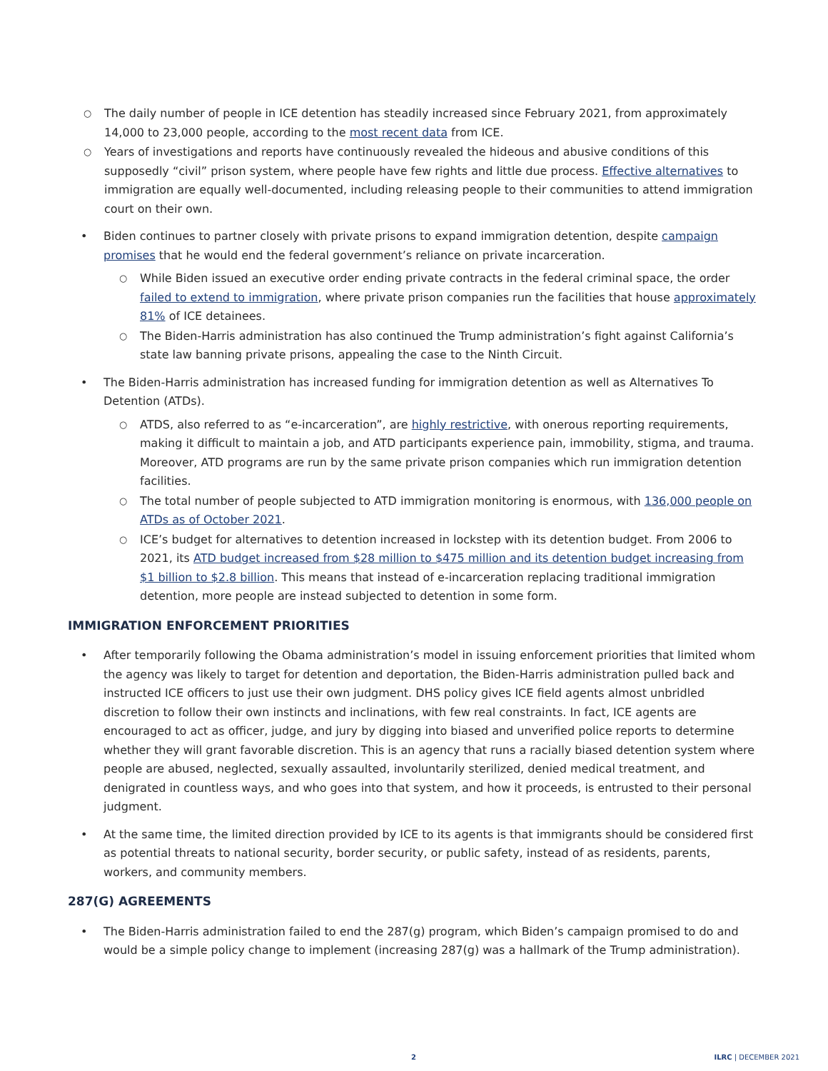○ The daily number of people in ICE detention has steadily increased since February 2021, from approximately 14,000 to 23,000 people, according to the most recent data from ICE.
○ Years of investigations and reports have continuously revealed the hideous and abusive conditions of this supposedly “civil” prison system, where people have few rights and little due process. Effective alternatives to immigration are equally well-documented, including releasing people to their communities to attend immigration court on their own.
• Biden continues to partner closely with private prisons to expand immigration detention, despite campaign promises that he would end the federal government’s reliance on private incarceration.
○ While Biden issued an executive order ending private contracts in the federal criminal space, the order failed to extend to immigration, where private prison companies run the facilities that house approximately 81% of ICE detainees.
○ The Biden-Harris administration has also continued the Trump administration’s fight against California’s state law banning private prisons, appealing the case to the Ninth Circuit.
• The Biden-Harris administration has increased funding for immigration detention as well as Alternatives To Detention (ATDs).
○ ATDS, also referred to as “e-incarceration”, are highly restrictive, with onerous reporting requirements, making it difficult to maintain a job, and ATD participants experience pain, immobility, stigma, and trauma. Moreover, ATD programs are run by the same private prison companies which run immigration detention facilities.
○ The total number of people subjected to ATD immigration monitoring is enormous, with 136,000 people on ATDs as of October 2021.
○ ICE’s budget for alternatives to detention increased in lockstep with its detention budget. From 2006 to 2021, its ATD budget increased from $28 million to $475 million and its detention budget increasing from $1 billion to $2.8 billion. This means that instead of e-incarceration replacing traditional immigration detention, more people are instead subjected to detention in some form.
IMMIGRATION ENFORCEMENT PRIORITIES
• After temporarily following the Obama administration’s model in issuing enforcement priorities that limited whom the agency was likely to target for detention and deportation, the Biden-Harris administration pulled back and instructed ICE officers to just use their own judgment. DHS policy gives ICE field agents almost unbridled discretion to follow their own instincts and inclinations, with few real constraints. In fact, ICE agents are encouraged to act as officer, judge, and jury by digging into biased and unverified police reports to determine whether they will grant favorable discretion. This is an agency that runs a racially biased detention system where people are abused, neglected, sexually assaulted, involuntarily sterilized, denied medical treatment, and denigrated in countless ways, and who goes into that system, and how it proceeds, is entrusted to their personal judgment.
• At the same time, the limited direction provided by ICE to its agents is that immigrants should be considered first as potential threats to national security, border security, or public safety, instead of as residents, parents, workers, and community members.
287(G) AGREEMENTS
• The Biden-Harris administration failed to end the 287(g) program, which Biden’s campaign promised to do and would be a simple policy change to implement (increasing 287(g) was a hallmark of the Trump administration).
2 ILRC | DECEMBER 2021